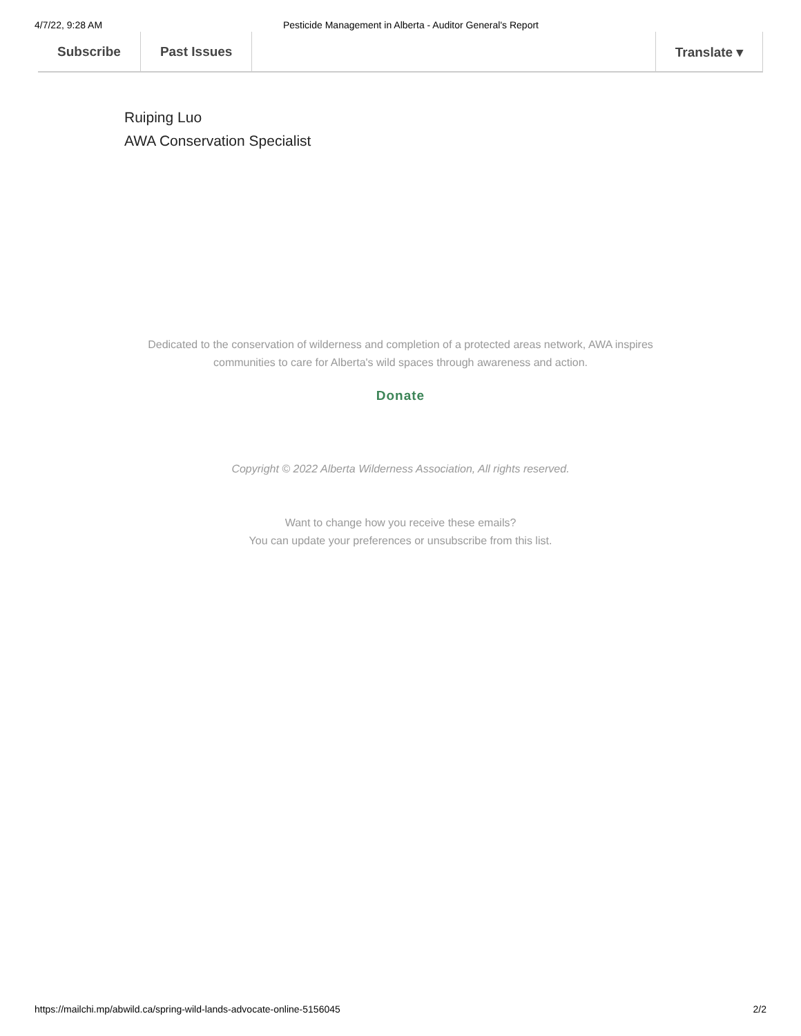4/7/22, 9:28 AM Pesticide Management in Alberta - Auditor General's Report
Subscribe Past Issues Translate ▾
Ruiping Luo
AWA Conservation Specialist
Dedicated to the conservation of wilderness and completion of a protected areas network, AWA inspires
communities to care for Alberta's wild spaces through awareness and action.
Donate
Copyright © 2022 Alberta Wilderness Association, All rights reserved.
Want to change how you receive these emails?
You can update your preferences or unsubscribe from this list.
https://mailchi.mp/abwild.ca/spring-wild-lands-advocate-online-5156045 2/2